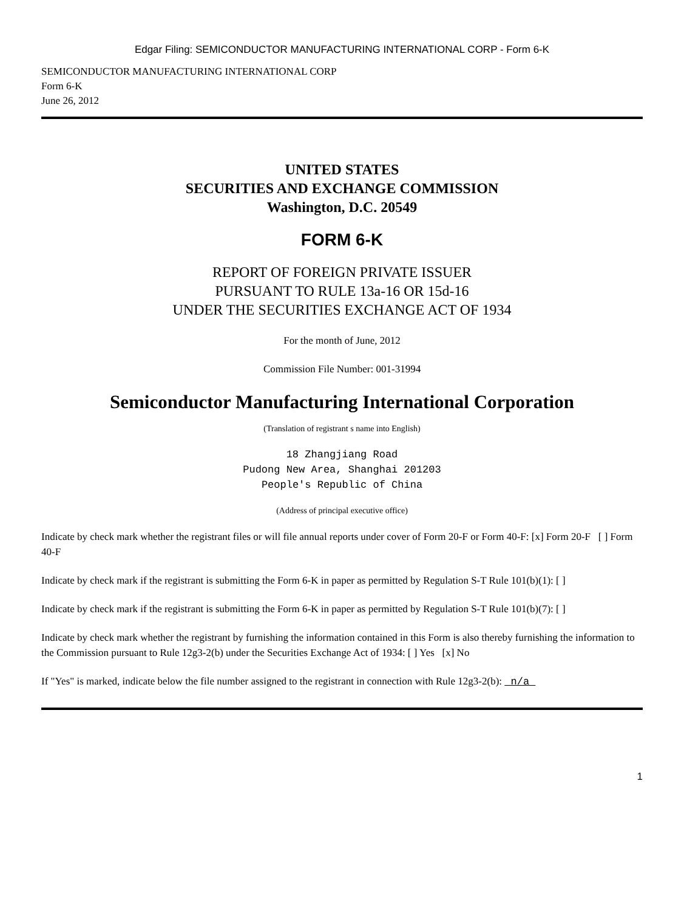Edgar Filing: SEMICONDUCTOR MANUFACTURING INTERNATIONAL CORP - Form 6-K
SEMICONDUCTOR MANUFACTURING INTERNATIONAL CORP
Form 6-K
June 26, 2012
UNITED STATES
SECURITIES AND EXCHANGE COMMISSION
Washington, D.C. 20549
FORM 6-K
REPORT OF FOREIGN PRIVATE ISSUER
PURSUANT TO RULE 13a-16 OR 15d-16
UNDER THE SECURITIES EXCHANGE ACT OF 1934
For the month of June, 2012
Commission File Number: 001-31994
Semiconductor Manufacturing International Corporation
(Translation of registrant s name into English)
18 Zhangjiang Road
Pudong New Area, Shanghai 201203
People's Republic of China
(Address of principal executive office)
Indicate by check mark whether the registrant files or will file annual reports under cover of Form 20-F or Form 40-F: [x] Form 20-F [ ] Form 40-F
Indicate by check mark if the registrant is submitting the Form 6-K in paper as permitted by Regulation S-T Rule 101(b)(1): [ ]
Indicate by check mark if the registrant is submitting the Form 6-K in paper as permitted by Regulation S-T Rule 101(b)(7): [ ]
Indicate by check mark whether the registrant by furnishing the information contained in this Form is also thereby furnishing the information to the Commission pursuant to Rule 12g3-2(b) under the Securities Exchange Act of 1934: [ ] Yes [x] No
If "Yes" is marked, indicate below the file number assigned to the registrant in connection with Rule 12g3-2(b): n/a
1